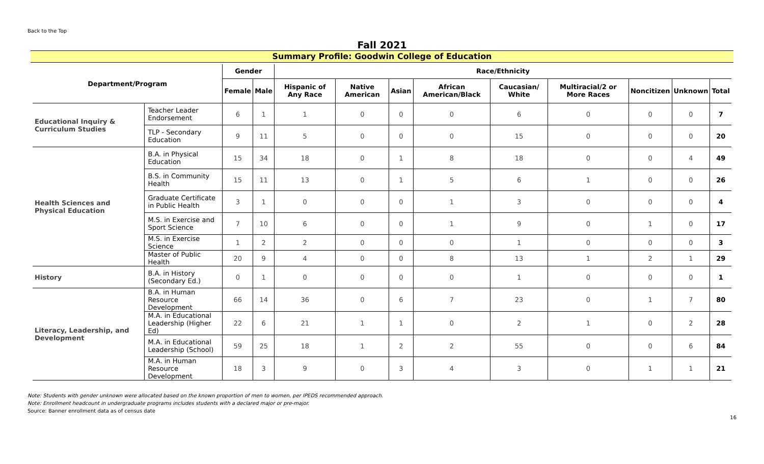Back to the Top
Fall 2021
Summary Profile: Goodwin College of Education
| Department/Program | | Gender | | Race/Ethnicity | | | | | | | | |
| --- | --- | --- | --- | --- | --- | --- | --- | --- | --- | --- | --- | --- |
| | | Female | Male | Hispanic of Any Race | Native American | Asian | African American/Black | Caucasian/ White | Multiracial/2 or More Races | Noncitizen | Unknown | Total |
| Educational Inquiry & Curriculum Studies | Teacher Leader Endorsement | 6 | 1 | 1 | 0 | 0 | 0 | 6 | 0 | 0 | 0 | 7 |
| | TLP - Secondary Education | 9 | 11 | 5 | 0 | 0 | 0 | 15 | 0 | 0 | 0 | 20 |
| Health Sciences and Physical Education | B.A. in Physical Education | 15 | 34 | 18 | 0 | 1 | 8 | 18 | 0 | 0 | 4 | 49 |
| | B.S. in Community Health | 15 | 11 | 13 | 0 | 1 | 5 | 6 | 1 | 0 | 0 | 26 |
| | Graduate Certificate in Public Health | 3 | 1 | 0 | 0 | 0 | 1 | 3 | 0 | 0 | 0 | 4 |
| | M.S. in Exercise and Sport Science | 7 | 10 | 6 | 0 | 0 | 1 | 9 | 0 | 1 | 0 | 17 |
| | M.S. in Exercise Science | 1 | 2 | 2 | 0 | 0 | 0 | 1 | 0 | 0 | 0 | 3 |
| | Master of Public Health | 20 | 9 | 4 | 0 | 0 | 8 | 13 | 1 | 2 | 1 | 29 |
| History | B.A. in History (Secondary Ed.) | 0 | 1 | 0 | 0 | 0 | 0 | 1 | 0 | 0 | 0 | 1 |
| Literacy, Leadership, and Development | B.A. in Human Resource Development | 66 | 14 | 36 | 0 | 6 | 7 | 23 | 0 | 1 | 7 | 80 |
| | M.A. in Educational Leadership (Higher Ed) | 22 | 6 | 21 | 1 | 1 | 0 | 2 | 1 | 0 | 2 | 28 |
| | M.A. in Educational Leadership (School) | 59 | 25 | 18 | 1 | 2 | 2 | 55 | 0 | 0 | 6 | 84 |
| | M.A. in Human Resource Development | 18 | 3 | 9 | 0 | 3 | 4 | 3 | 0 | 1 | 1 | 21 |
Note: Students with gender unknown were allocated based on the known proportion of men to women, per IPEDS recommended approach.
Note: Enrollment headcount in undergraduate programs includes students with a declared major or pre-major.
Source: Banner enrollment data as of census date
16